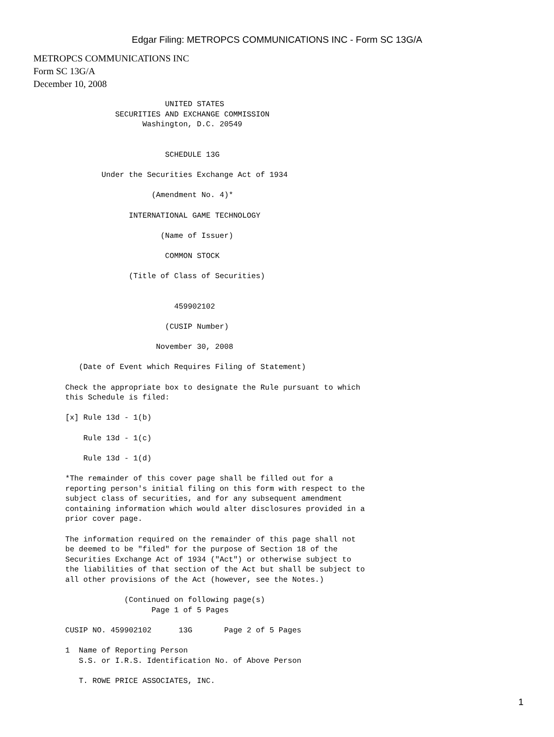Edgar Filing: METROPCS COMMUNICATIONS INC - Form SC 13G/A
METROPCS COMMUNICATIONS INC
Form SC 13G/A
December 10, 2008
                             UNITED STATES
                  SECURITIES AND EXCHANGE COMMISSION
                        Washington, D.C. 20549


                             SCHEDULE 13G

               Under the Securities Exchange Act of 1934

                          (Amendment No. 4)*

                     INTERNATIONAL GAME TECHNOLOGY

                            (Name of Issuer)

                             COMMON STOCK

                     (Title of Class of Securities)


                               459902102

                             (CUSIP Number)

                           November 30, 2008

          (Date of Event which Requires Filing of Statement)

       Check the appropriate box to designate the Rule pursuant to which
       this Schedule is filed:

       [x] Rule 13d - 1(b)

           Rule 13d - 1(c)

           Rule 13d - 1(d)

       *The remainder of this cover page shall be filled out for a
       reporting person's initial filing on this form with respect to the
       subject class of securities, and for any subsequent amendment
       containing information which would alter disclosures provided in a
       prior cover page.

       The information required on the remainder of this page shall not
       be deemed to be "filed" for the purpose of Section 18 of the
       Securities Exchange Act of 1934 ("Act") or otherwise subject to
       the liabilities of that section of the Act but shall be subject to
       all other provisions of the Act (however, see the Notes.)

                    (Continued on following page(s)
                          Page 1 of 5 Pages

       CUSIP NO. 459902102      13G       Page 2 of 5 Pages

       1  Name of Reporting Person
          S.S. or I.R.S. Identification No. of Above Person

          T. ROWE PRICE ASSOCIATES, INC.
1